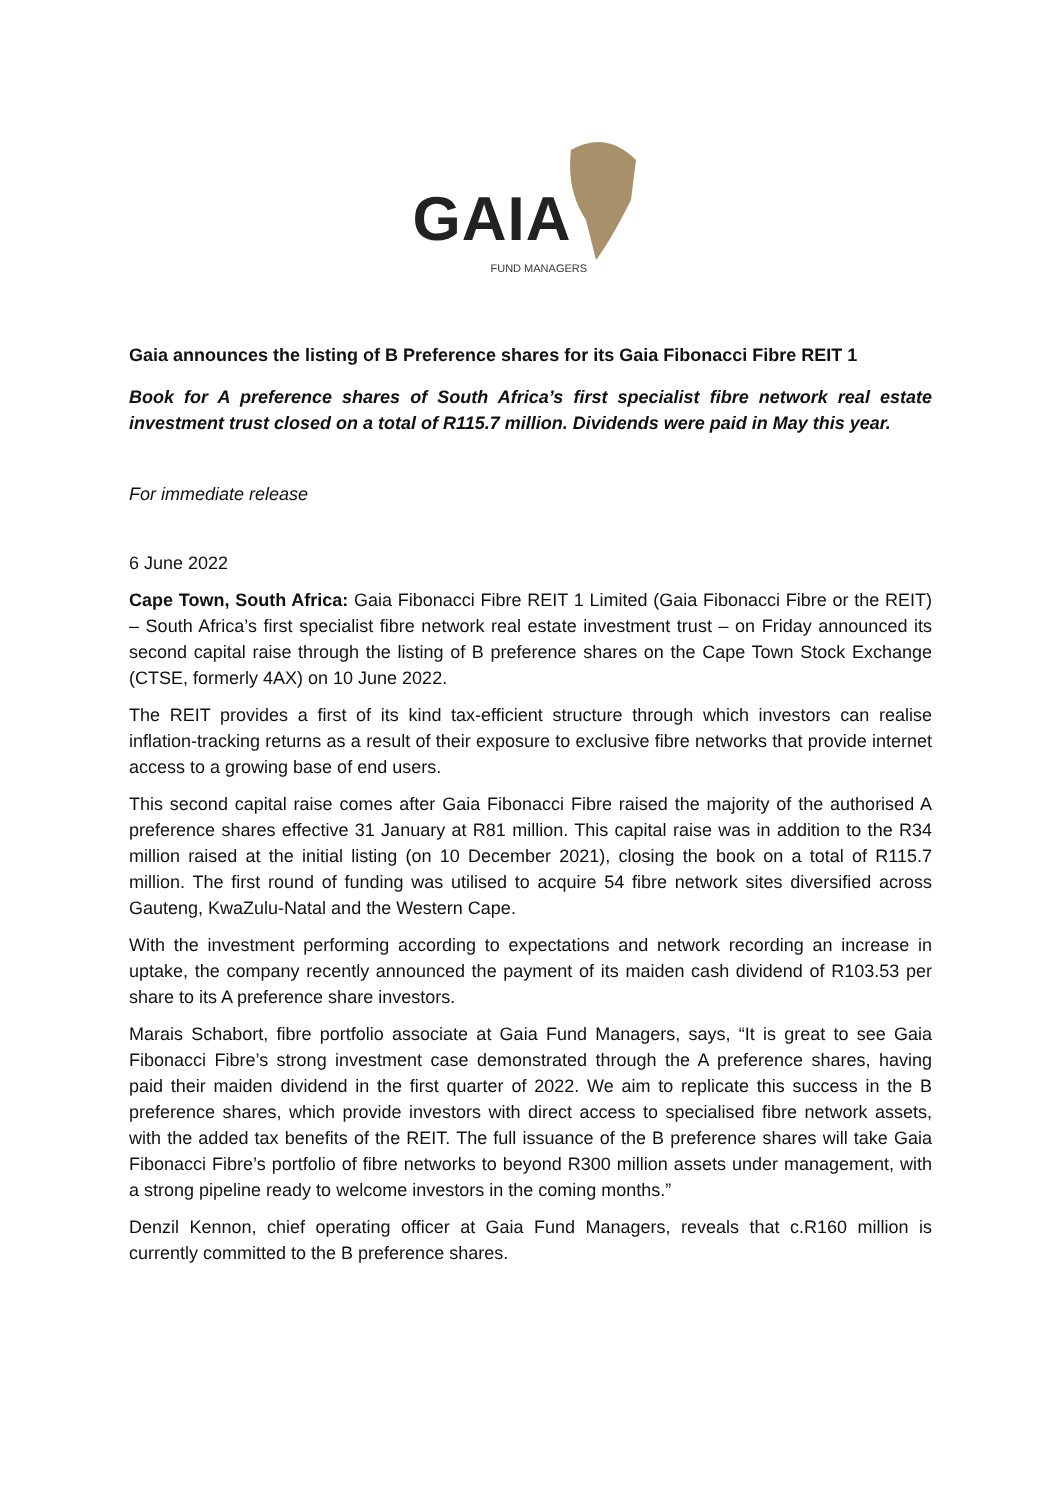GAIA
FUND MANAGERS
Gaia announces the listing of B Preference shares for its Gaia Fibonacci Fibre REIT 1
Book for A preference shares of South Africa’s first specialist fibre network real estate investment trust closed on a total of R115.7 million. Dividends were paid in May this year.
For immediate release
6 June 2022
Cape Town, South Africa: Gaia Fibonacci Fibre REIT 1 Limited (Gaia Fibonacci Fibre or the REIT) – South Africa’s first specialist fibre network real estate investment trust – on Friday announced its second capital raise through the listing of B preference shares on the Cape Town Stock Exchange (CTSE, formerly 4AX) on 10 June 2022.
The REIT provides a first of its kind tax-efficient structure through which investors can realise inflation-tracking returns as a result of their exposure to exclusive fibre networks that provide internet access to a growing base of end users.
This second capital raise comes after Gaia Fibonacci Fibre raised the majority of the authorised A preference shares effective 31 January at R81 million. This capital raise was in addition to the R34 million raised at the initial listing (on 10 December 2021), closing the book on a total of R115.7 million. The first round of funding was utilised to acquire 54 fibre network sites diversified across Gauteng, KwaZulu-Natal and the Western Cape.
With the investment performing according to expectations and network recording an increase in uptake, the company recently announced the payment of its maiden cash dividend of R103.53 per share to its A preference share investors.
Marais Schabort, fibre portfolio associate at Gaia Fund Managers, says, “It is great to see Gaia Fibonacci Fibre’s strong investment case demonstrated through the A preference shares, having paid their maiden dividend in the first quarter of 2022. We aim to replicate this success in the B preference shares, which provide investors with direct access to specialised fibre network assets, with the added tax benefits of the REIT. The full issuance of the B preference shares will take Gaia Fibonacci Fibre’s portfolio of fibre networks to beyond R300 million assets under management, with a strong pipeline ready to welcome investors in the coming months.”
Denzil Kennon, chief operating officer at Gaia Fund Managers, reveals that c.R160 million is currently committed to the B preference shares.